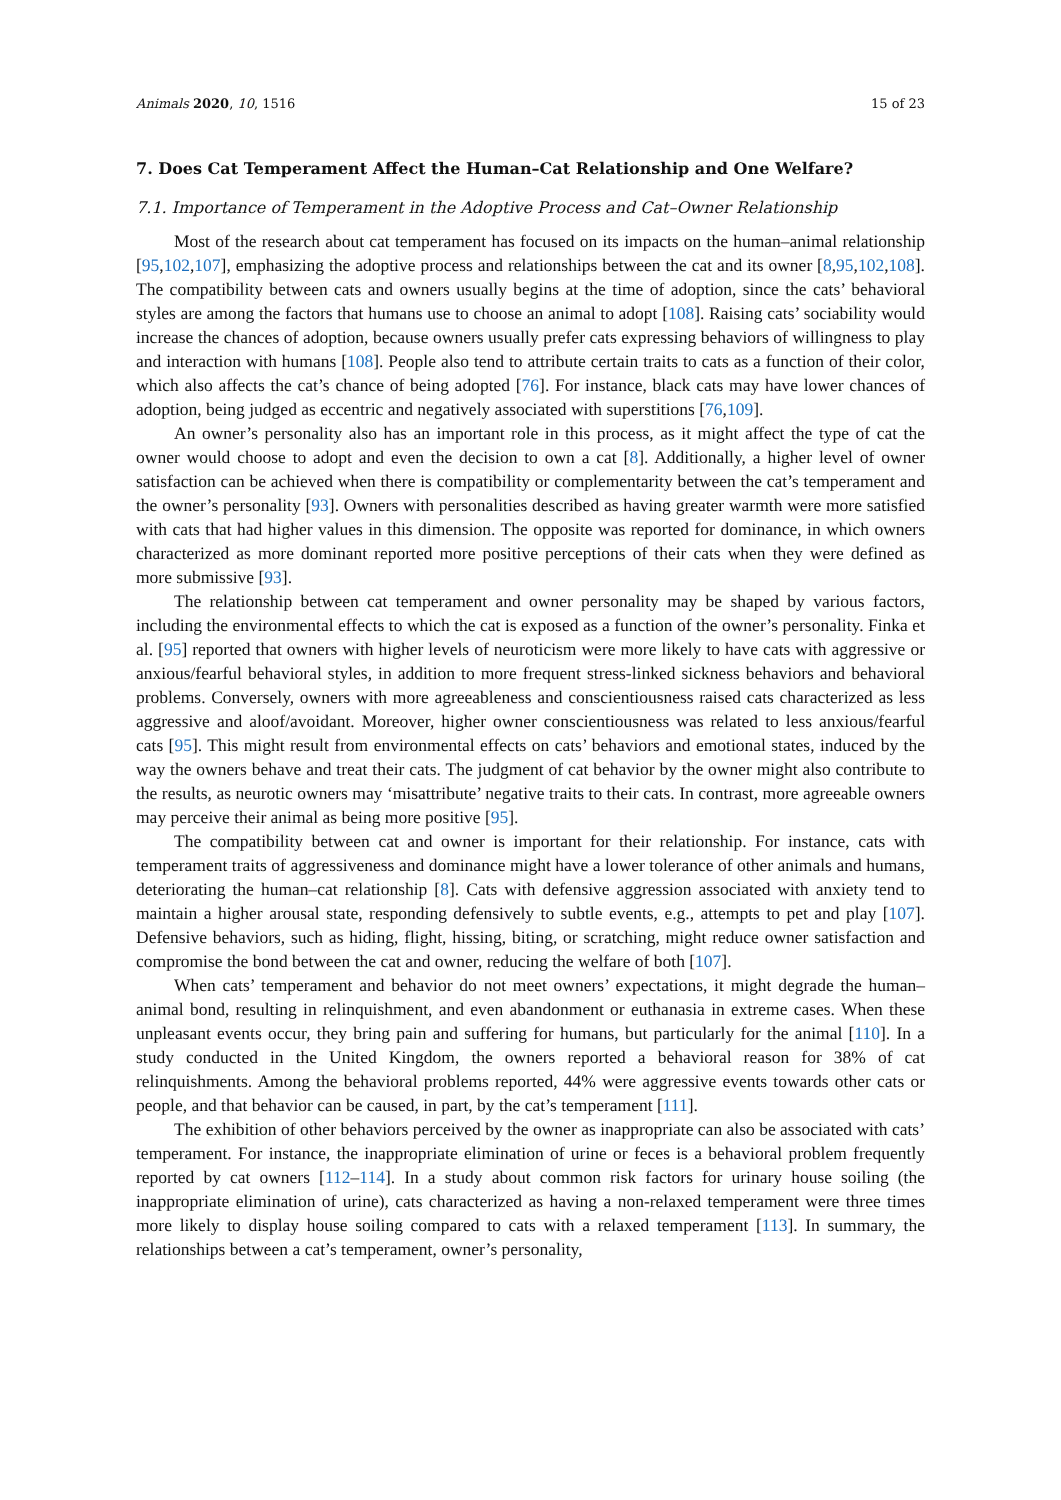Animals 2020, 10, 1516 15 of 23
7. Does Cat Temperament Affect the Human–Cat Relationship and One Welfare?
7.1. Importance of Temperament in the Adoptive Process and Cat–Owner Relationship
Most of the research about cat temperament has focused on its impacts on the human–animal relationship [95,102,107], emphasizing the adoptive process and relationships between the cat and its owner [8,95,102,108]. The compatibility between cats and owners usually begins at the time of adoption, since the cats’ behavioral styles are among the factors that humans use to choose an animal to adopt [108]. Raising cats’ sociability would increase the chances of adoption, because owners usually prefer cats expressing behaviors of willingness to play and interaction with humans [108]. People also tend to attribute certain traits to cats as a function of their color, which also affects the cat’s chance of being adopted [76]. For instance, black cats may have lower chances of adoption, being judged as eccentric and negatively associated with superstitions [76,109].
An owner’s personality also has an important role in this process, as it might affect the type of cat the owner would choose to adopt and even the decision to own a cat [8]. Additionally, a higher level of owner satisfaction can be achieved when there is compatibility or complementarity between the cat’s temperament and the owner’s personality [93]. Owners with personalities described as having greater warmth were more satisfied with cats that had higher values in this dimension. The opposite was reported for dominance, in which owners characterized as more dominant reported more positive perceptions of their cats when they were defined as more submissive [93].
The relationship between cat temperament and owner personality may be shaped by various factors, including the environmental effects to which the cat is exposed as a function of the owner’s personality. Finka et al. [95] reported that owners with higher levels of neuroticism were more likely to have cats with aggressive or anxious/fearful behavioral styles, in addition to more frequent stress-linked sickness behaviors and behavioral problems. Conversely, owners with more agreeableness and conscientiousness raised cats characterized as less aggressive and aloof/avoidant. Moreover, higher owner conscientiousness was related to less anxious/fearful cats [95]. This might result from environmental effects on cats’ behaviors and emotional states, induced by the way the owners behave and treat their cats. The judgment of cat behavior by the owner might also contribute to the results, as neurotic owners may ‘misattribute’ negative traits to their cats. In contrast, more agreeable owners may perceive their animal as being more positive [95].
The compatibility between cat and owner is important for their relationship. For instance, cats with temperament traits of aggressiveness and dominance might have a lower tolerance of other animals and humans, deteriorating the human–cat relationship [8]. Cats with defensive aggression associated with anxiety tend to maintain a higher arousal state, responding defensively to subtle events, e.g., attempts to pet and play [107]. Defensive behaviors, such as hiding, flight, hissing, biting, or scratching, might reduce owner satisfaction and compromise the bond between the cat and owner, reducing the welfare of both [107].
When cats’ temperament and behavior do not meet owners’ expectations, it might degrade the human–animal bond, resulting in relinquishment, and even abandonment or euthanasia in extreme cases. When these unpleasant events occur, they bring pain and suffering for humans, but particularly for the animal [110]. In a study conducted in the United Kingdom, the owners reported a behavioral reason for 38% of cat relinquishments. Among the behavioral problems reported, 44% were aggressive events towards other cats or people, and that behavior can be caused, in part, by the cat’s temperament [111].
The exhibition of other behaviors perceived by the owner as inappropriate can also be associated with cats’ temperament. For instance, the inappropriate elimination of urine or feces is a behavioral problem frequently reported by cat owners [112–114]. In a study about common risk factors for urinary house soiling (the inappropriate elimination of urine), cats characterized as having a non-relaxed temperament were three times more likely to display house soiling compared to cats with a relaxed temperament [113]. In summary, the relationships between a cat’s temperament, owner’s personality,